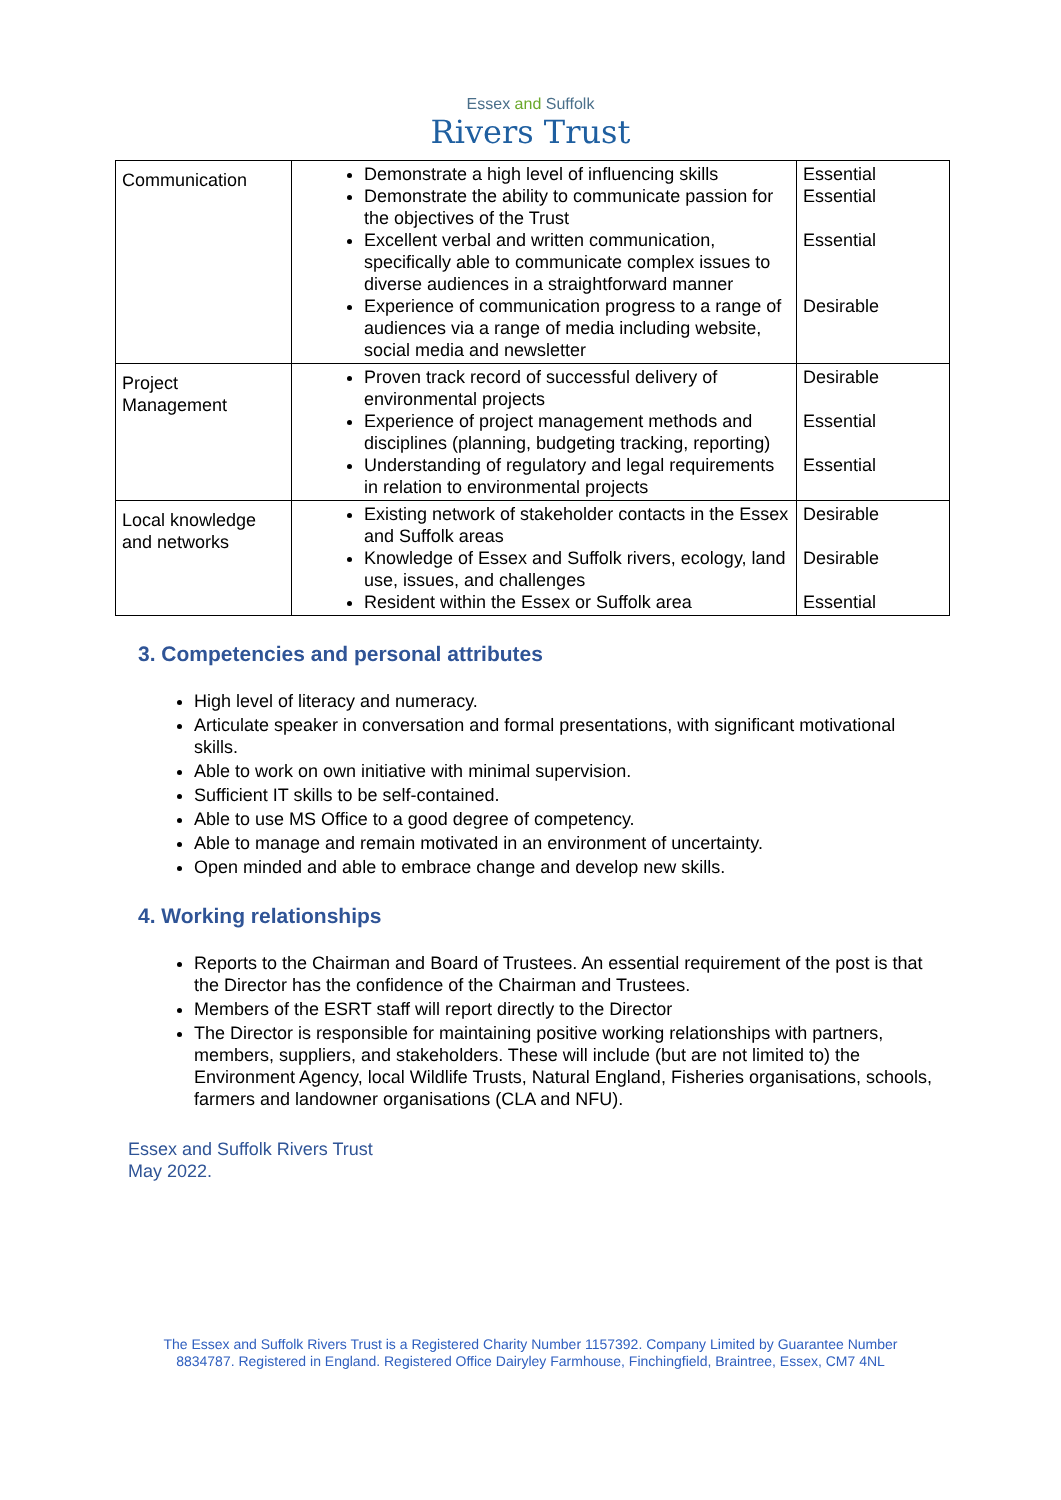Essex and Suffolk
Rivers Trust
| Communication | Demonstrate a high level of influencing skills Demonstrate the ability to communicate passion for the objectives of the Trust Excellent verbal and written communication, specifically able to communicate complex issues to diverse audiences in a straightforward manner Experience of communication progress to a range of audiences via a range of media including website, social media and newsletter | Essential Essential Essential Desirable |
| Project Management | Proven track record of successful delivery of environmental projects Experience of project management methods and disciplines (planning, budgeting tracking, reporting) Understanding of regulatory and legal requirements in relation to environmental projects | Desirable Essential Essential |
| Local knowledge and networks | Existing network of stakeholder contacts in the Essex and Suffolk areas Knowledge of Essex and Suffolk rivers, ecology, land use, issues, and challenges Resident within the Essex or Suffolk area | Desirable Desirable Essential |
3. Competencies and personal attributes
High level of literacy and numeracy.
Articulate speaker in conversation and formal presentations, with significant motivational skills.
Able to work on own initiative with minimal supervision.
Sufficient IT skills to be self-contained.
Able to use MS Office to a good degree of competency.
Able to manage and remain motivated in an environment of uncertainty.
Open minded and able to embrace change and develop new skills.
4. Working relationships
Reports to the Chairman and Board of Trustees. An essential requirement of the post is that the Director has the confidence of the Chairman and Trustees.
Members of the ESRT staff will report directly to the Director
The Director is responsible for maintaining positive working relationships with partners, members, suppliers, and stakeholders. These will include (but are not limited to) the Environment Agency, local Wildlife Trusts, Natural England, Fisheries organisations, schools, farmers and landowner organisations (CLA and NFU).
Essex and Suffolk Rivers Trust
May 2022.
The Essex and Suffolk Rivers Trust is a Registered Charity Number 1157392. Company Limited by Guarantee Number
8834787. Registered in England. Registered Office Dairyley Farmhouse, Finchingfield, Braintree, Essex, CM7 4NL